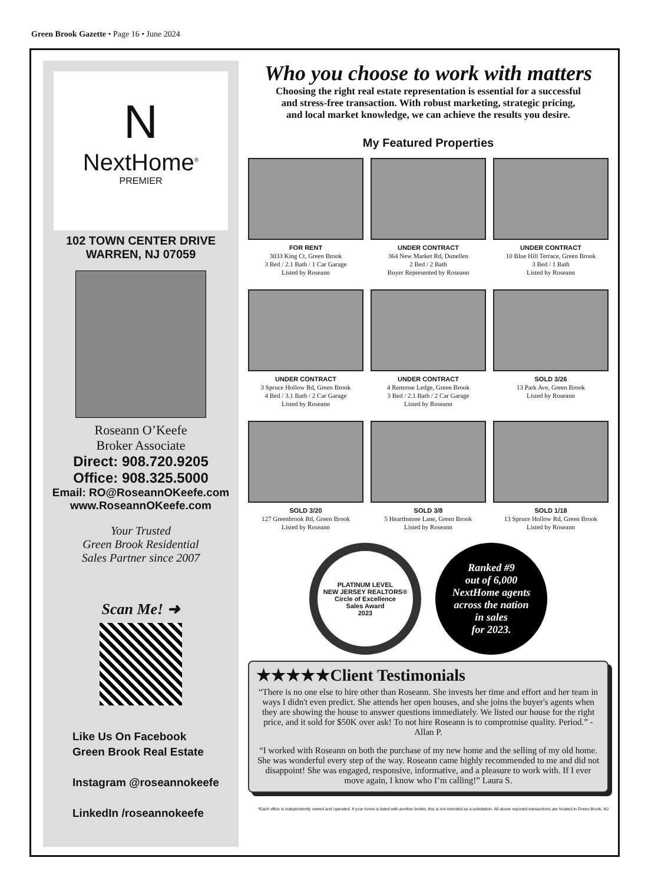Green Brook Gazette • Page 16 • June 2024
N
NextHome<sup>®</sup>
PREMIER
102 TOWN CENTER DRIVE
WARREN, NJ 07059
Roseann O’Keefe
Broker Associate
Direct: 908.720.9205
Office: 908.325.5000
Email: RO@RoseannOKeefe.com
www.RoseannOKeefe.com
Your Trusted
Green Brook Residential
Sales Partner since 2007
Scan Me! ➜
Like Us On Facebook
Green Brook Real Estate
Instagram @roseannokeefe
LinkedIn /roseannokeefe
Who you choose to work with matters
Choosing the right real estate representation is essential for a successful
and stress-free transaction. With robust marketing, strategic pricing,
and local market knowledge, we can achieve the results you desire.
My Featured Properties
FOR RENT
3033 King Ct, Green Brook
3 Bed / 2.1 Bath / 1 Car Garage
Listed by Roseann
UNDER CONTRACT
364 New Market Rd, Dunellen
2 Bed / 2 Bath
Buyer Represented by Roseann
UNDER CONTRACT
10 Blue Hill Terrace, Green Brook
3 Bed / 1 Bath
Listed by Roseann
UNDER CONTRACT
3 Spruce Hollow Rd, Green Brook
4 Bed / 3.1 Bath / 2 Car Garage
Listed by Roseann
UNDER CONTRACT
4 Remrose Ledge, Green Brook
3 Bed / 2.1 Bath / 2 Car Garage
Listed by Roseann
SOLD 3/26
13 Park Ave, Green Brook
Listed by Roseann
SOLD 3/20
127 Greenbrook Rd, Green Brook
Listed by Roseann
SOLD 3/8
5 Hearthstone Lane, Green Brook
Listed by Roseann
SOLD 1/18
13 Spruce Hollow Rd, Green Brook
Listed by Roseann
PLATINUM LEVEL
NEW JERSEY REALTORS®
Circle of Excellence
Sales Award
2023
Ranked #9
out of 6,000
NextHome agents
across the nation
in sales
for 2023.
★★★★★Client Testimonials
“There is no one else to hire other than Roseann. She invests her time and effort and her team in ways I didn't even predict. She attends her open houses, and she joins the buyer's agents when they are showing the house to answer questions immediately. We listed our house for the right price, and it sold for $50K over ask! To not hire Roseann is to compromise quality. Period.” - Allan P.
“I worked with Roseann on both the purchase of my new home and the selling of my old home. She was wonderful every step of the way. Roseann came highly recommended to me and did not disappoint! She was engaged, responsive, informative, and a pleasure to work with. If I ever move again, I know who I’m calling!” Laura S.
*Each office is independently owned and operated. If your home is listed with another broker, this is not intended as a solicitation. All above reported transactions are located in Green Brook, NJ